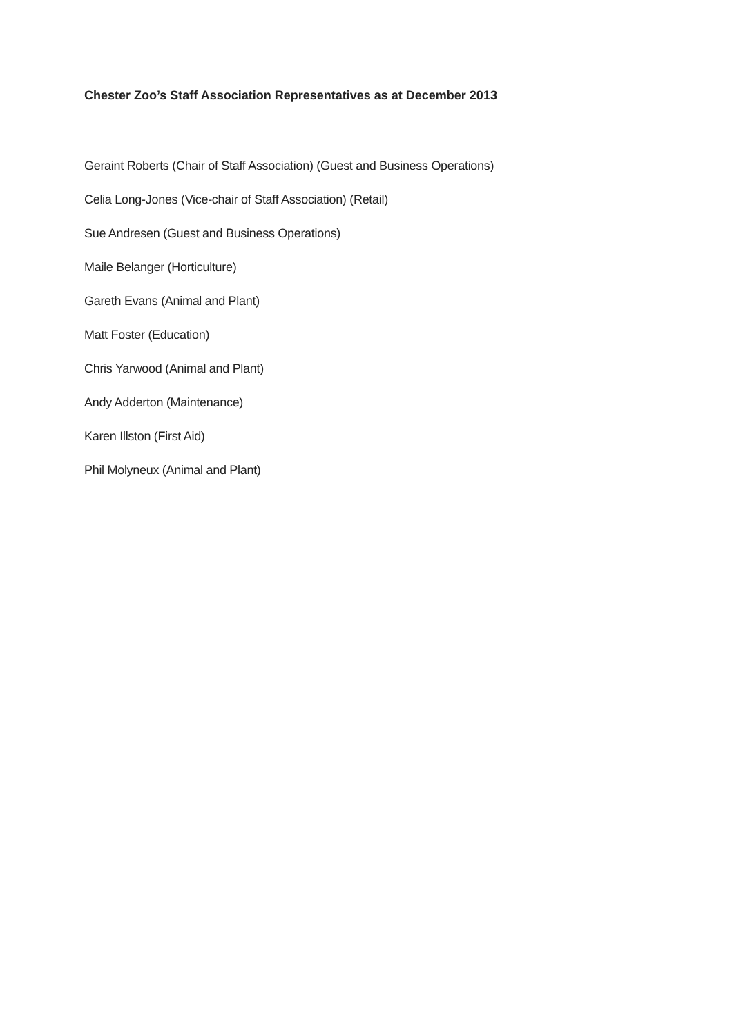Chester Zoo’s Staff Association Representatives as at December 2013
Geraint Roberts (Chair of Staff Association) (Guest and Business Operations)
Celia Long-Jones (Vice-chair of Staff Association) (Retail)
Sue Andresen (Guest and Business Operations)
Maile Belanger (Horticulture)
Gareth Evans (Animal and Plant)
Matt Foster (Education)
Chris Yarwood (Animal and Plant)
Andy Adderton (Maintenance)
Karen Illston (First Aid)
Phil Molyneux (Animal and Plant)